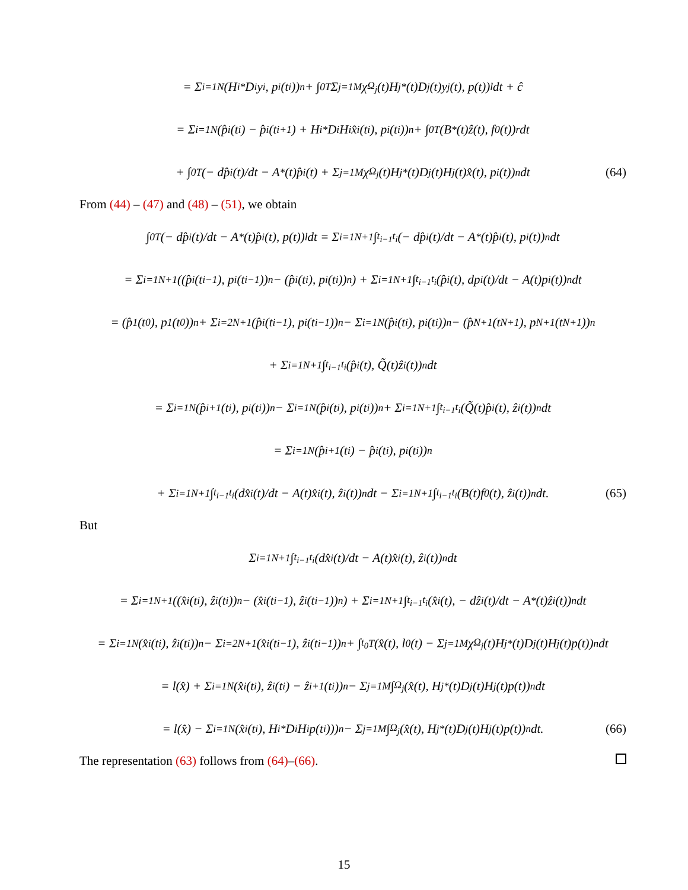= Σ<sub>i=1</sub><sup>N</sup>(H<sub>i</sub><sup>*</sup>D<sub>i</sub>y<sub>i</sub>, p<sub>i</sub>(t<sub>i</sub>))<sub>n</sub> + ∫<sub>0</sub><sup>T</sup> Σ<sub>j=1</sub><sup>M</sup> χ<sub>Ω<sub>j</sub></sub>(t)H<sub>j</sub><sup>*</sup>(t)D<sub>j</sub>(t)y<sub>j</sub>(t), p(t))<sub>l</sub>dt + ĉ
= Σ<sub>i=1</sub><sup>N</sup>(p̂<sub>i</sub>(t<sub>i</sub>) − p̂<sub>i</sub>(t<sub>i+1</sub>) + H<sub>i</sub><sup>*</sup>D<sub>i</sub>H<sub>i</sub>x̂<sub>i</sub>(t<sub>i</sub>), p<sub>i</sub>(t<sub>i</sub>))<sub>n</sub> + ∫<sub>0</sub><sup>T</sup>(B<sup>*</sup>(t)ẑ(t), f<sub>0</sub>(t))<sub>r</sub> dt
+ ∫<sub>0</sub><sup>T</sup>(− dp̂<sub>i</sub>(t)/dt − A<sup>*</sup>(t)p̂<sub>i</sub>(t) + Σ<sub>j=1</sub><sup>M</sup> χ<sub>Ω<sub>j</sub></sub>(t)H<sub>j</sub><sup>*</sup>(t)D<sub>j</sub>(t)H<sub>j</sub>(t)x̂(t), p<sub>i</sub>(t))<sub>n</sub> dt (64)
From (44) – (47) and (48) – (51), we obtain
∫<sub>0</sub><sup>T</sup>(− dp̂<sub>i</sub>(t)/dt − A<sup>*</sup>(t)p̂<sub>i</sub>(t), p(t))<sub>l</sub> dt = Σ<sub>i=1</sub><sup>N+1</sup> ∫<sub>t<sub>i−1</sub></sub><sup>t<sub>i</sub></sup>(− dp̂<sub>i</sub>(t)/dt − A<sup>*</sup>(t)p̂<sub>i</sub>(t), p<sub>i</sub>(t))<sub>n</sub> dt
= Σ<sub>i=1</sub><sup>N+1</sup>((p̂<sub>i</sub>(t<sub>i−1</sub>), p<sub>i</sub>(t<sub>i−1</sub>))<sub>n</sub> − (p̂<sub>i</sub>(t<sub>i</sub>), p<sub>i</sub>(t<sub>i</sub>))<sub>n</sub>) + Σ<sub>i=1</sub><sup>N+1</sup> ∫<sub>t<sub>i−1</sub></sub><sup>t<sub>i</sub></sup>(p̂<sub>i</sub>(t), dp<sub>i</sub>(t)/dt − A(t)p<sub>i</sub>(t))<sub>n</sub> dt
= (p̂<sub>1</sub>(t<sub>0</sub>), p<sub>1</sub>(t<sub>0</sub>))<sub>n</sub> + Σ<sub>i=2</sub><sup>N+1</sup>(p̂<sub>i</sub>(t<sub>i−1</sub>), p<sub>i</sub>(t<sub>i−1</sub>))<sub>n</sub> − Σ<sub>i=1</sub><sup>N</sup>(p̂<sub>i</sub>(t<sub>i</sub>), p<sub>i</sub>(t<sub>i</sub>))<sub>n</sub> − (p̂<sub>N+1</sub>(t<sub>N+1</sub>), p<sub>N+1</sub>(t<sub>N+1</sub>))<sub>n</sub>
+ Σ<sub>i=1</sub><sup>N+1</sup> ∫<sub>t<sub>i−1</sub></sub><sup>t<sub>i</sub></sup>(p̂<sub>i</sub>(t), Q̃(t)ẑ<sub>i</sub>(t))<sub>n</sub> dt
= Σ<sub>i=1</sub><sup>N</sup>(p̂<sub>i+1</sub>(t<sub>i</sub>), p<sub>i</sub>(t<sub>i</sub>))<sub>n</sub> − Σ<sub>i=1</sub><sup>N</sup>(p̂<sub>i</sub>(t<sub>i</sub>), p<sub>i</sub>(t<sub>i</sub>))<sub>n</sub> + Σ<sub>i=1</sub><sup>N+1</sup> ∫<sub>t<sub>i−1</sub></sub><sup>t<sub>i</sub></sup>(Q̃(t)p̂<sub>i</sub>(t), ẑ<sub>i</sub>(t))<sub>n</sub> dt
= Σ<sub>i=1</sub><sup>N</sup>(p̂<sub>i+1</sub>(t<sub>i</sub>) − p̂<sub>i</sub>(t<sub>i</sub>), p<sub>i</sub>(t<sub>i</sub>))<sub>n</sub>
+ Σ<sub>i=1</sub><sup>N+1</sup> ∫<sub>t<sub>i−1</sub></sub><sup>t<sub>i</sub></sup>(dx̂<sub>i</sub>(t)/dt − A(t)x̂<sub>i</sub>(t), ẑ<sub>i</sub>(t))<sub>n</sub> dt − Σ<sub>i=1</sub><sup>N+1</sup> ∫<sub>t<sub>i−1</sub></sub><sup>t<sub>i</sub></sup>(B(t)f<sub>0</sub>(t), ẑ<sub>i</sub>(t))<sub>n</sub> dt. (65)
But
Σ<sub>i=1</sub><sup>N+1</sup> ∫<sub>t<sub>i−1</sub></sub><sup>t<sub>i</sub></sup>(dx̂<sub>i</sub>(t)/dt − A(t)x̂<sub>i</sub>(t), ẑ<sub>i</sub>(t))<sub>n</sub> dt
= Σ<sub>i=1</sub><sup>N+1</sup>((x̂<sub>i</sub>(t<sub>i</sub>), ẑ<sub>i</sub>(t<sub>i</sub>))<sub>n</sub> − (x̂<sub>i</sub>(t<sub>i−1</sub>), ẑ<sub>i</sub>(t<sub>i−1</sub>))<sub>n</sub>) + Σ<sub>i=1</sub><sup>N+1</sup> ∫<sub>t<sub>i−1</sub></sub><sup>t<sub>i</sub></sup>(x̂<sub>i</sub>(t), − dẑ<sub>i</sub>(t)/dt − A<sup>*</sup>(t)ẑ<sub>i</sub>(t))<sub>n</sub> dt
= Σ<sub>i=1</sub><sup>N</sup>(x̂<sub>i</sub>(t<sub>i</sub>), ẑ<sub>i</sub>(t<sub>i</sub>))<sub>n</sub> − Σ<sub>i=2</sub><sup>N+1</sup>(x̂<sub>i</sub>(t<sub>i−1</sub>), ẑ<sub>i</sub>(t<sub>i−1</sub>))<sub>n</sub> + ∫<sub>t<sub>0</sub></sub><sup>T</sup>(x̂(t), l<sub>0</sub>(t) − Σ<sub>j=1</sub><sup>M</sup> χ<sub>Ω<sub>j</sub></sub>(t)H<sub>j</sub><sup>*</sup>(t)D<sub>j</sub>(t)H<sub>j</sub>(t)p(t))<sub>n</sub>dt
= l(x̂) + Σ<sub>i=1</sub><sup>N</sup>(x̂<sub>i</sub>(t<sub>i</sub>), ẑ<sub>i</sub>(t<sub>i</sub>) − ẑ<sub>i+1</sub>(t<sub>i</sub>))<sub>n</sub> − Σ<sub>j=1</sub><sup>M</sup> ∫<sub>Ω<sub>j</sub></sub>(x̂(t), H<sub>j</sub><sup>*</sup>(t)D<sub>j</sub>(t)H<sub>j</sub>(t)p(t))<sub>n</sub>dt
= l(x̂) − Σ<sub>i=1</sub><sup>N</sup>(x̂<sub>i</sub>(t<sub>i</sub>), H<sub>i</sub><sup>*</sup>D<sub>i</sub>H<sub>i</sub>p(t<sub>i</sub>)))<sub>n</sub> − Σ<sub>j=1</sub><sup>M</sup> ∫<sub>Ω<sub>j</sub></sub>(x̂(t), H<sub>j</sub><sup>*</sup>(t)D<sub>j</sub>(t)H<sub>j</sub>(t)p(t))<sub>n</sub>dt. (66)
The representation (63) follows from (64)–(66).
15